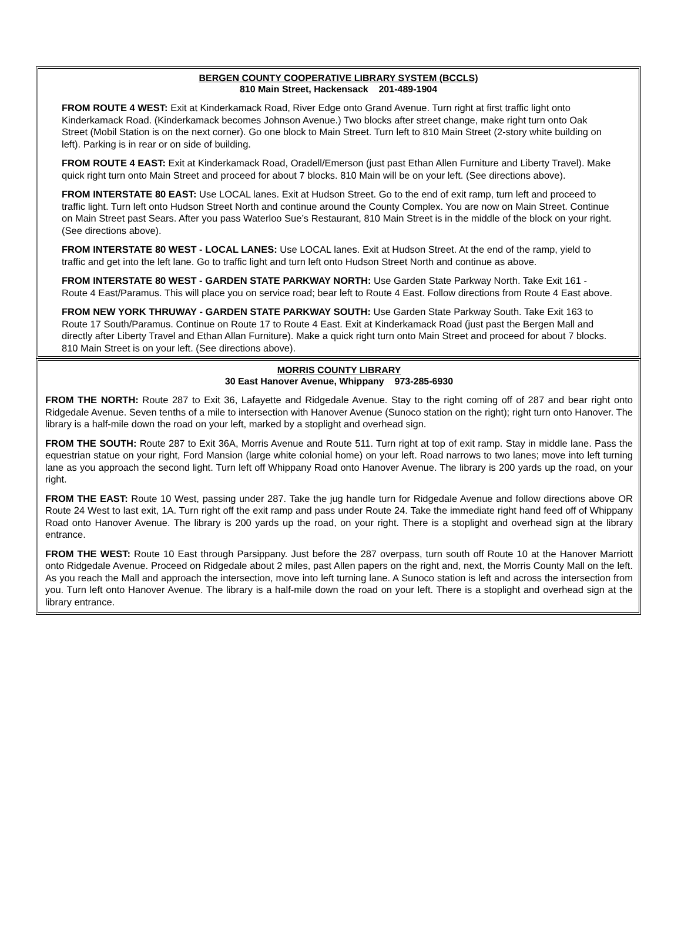BERGEN COUNTY COOPERATIVE LIBRARY SYSTEM (BCCLS)
810 Main Street, Hackensack 201-489-1904
FROM ROUTE 4 WEST: Exit at Kinderkamack Road, River Edge onto Grand Avenue. Turn right at first traffic light onto Kinderkamack Road. (Kinderkamack becomes Johnson Avenue.) Two blocks after street change, make right turn onto Oak Street (Mobil Station is on the next corner). Go one block to Main Street. Turn left to 810 Main Street (2-story white building on left). Parking is in rear or on side of building.
FROM ROUTE 4 EAST: Exit at Kinderkamack Road, Oradell/Emerson (just past Ethan Allen Furniture and Liberty Travel). Make quick right turn onto Main Street and proceed for about 7 blocks. 810 Main will be on your left. (See directions above).
FROM INTERSTATE 80 EAST: Use LOCAL lanes. Exit at Hudson Street. Go to the end of exit ramp, turn left and proceed to traffic light. Turn left onto Hudson Street North and continue around the County Complex. You are now on Main Street. Continue on Main Street past Sears. After you pass Waterloo Sue’s Restaurant, 810 Main Street is in the middle of the block on your right. (See directions above).
FROM INTERSTATE 80 WEST - LOCAL LANES: Use LOCAL lanes. Exit at Hudson Street. At the end of the ramp, yield to traffic and get into the left lane. Go to traffic light and turn left onto Hudson Street North and continue as above.
FROM INTERSTATE 80 WEST - GARDEN STATE PARKWAY NORTH: Use Garden State Parkway North. Take Exit 161 - Route 4 East/Paramus. This will place you on service road; bear left to Route 4 East. Follow directions from Route 4 East above.
FROM NEW YORK THRUWAY - GARDEN STATE PARKWAY SOUTH: Use Garden State Parkway South. Take Exit 163 to Route 17 South/Paramus. Continue on Route 17 to Route 4 East. Exit at Kinderkamack Road (just past the Bergen Mall and directly after Liberty Travel and Ethan Allan Furniture). Make a quick right turn onto Main Street and proceed for about 7 blocks. 810 Main Street is on your left. (See directions above).
MORRIS COUNTY LIBRARY
30 East Hanover Avenue, Whippany 973-285-6930
FROM THE NORTH: Route 287 to Exit 36, Lafayette and Ridgedale Avenue. Stay to the right coming off of 287 and bear right onto Ridgedale Avenue. Seven tenths of a mile to intersection with Hanover Avenue (Sunoco station on the right); right turn onto Hanover. The library is a half-mile down the road on your left, marked by a stoplight and overhead sign.
FROM THE SOUTH: Route 287 to Exit 36A, Morris Avenue and Route 511. Turn right at top of exit ramp. Stay in middle lane. Pass the equestrian statue on your right, Ford Mansion (large white colonial home) on your left. Road narrows to two lanes; move into left turning lane as you approach the second light. Turn left off Whippany Road onto Hanover Avenue. The library is 200 yards up the road, on your right.
FROM THE EAST: Route 10 West, passing under 287. Take the jug handle turn for Ridgedale Avenue and follow directions above OR Route 24 West to last exit, 1A. Turn right off the exit ramp and pass under Route 24. Take the immediate right hand feed off of Whippany Road onto Hanover Avenue. The library is 200 yards up the road, on your right. There is a stoplight and overhead sign at the library entrance.
FROM THE WEST: Route 10 East through Parsippany. Just before the 287 overpass, turn south off Route 10 at the Hanover Marriott onto Ridgedale Avenue. Proceed on Ridgedale about 2 miles, past Allen papers on the right and, next, the Morris County Mall on the left. As you reach the Mall and approach the intersection, move into left turning lane. A Sunoco station is left and across the intersection from you. Turn left onto Hanover Avenue. The library is a half-mile down the road on your left. There is a stoplight and overhead sign at the library entrance.